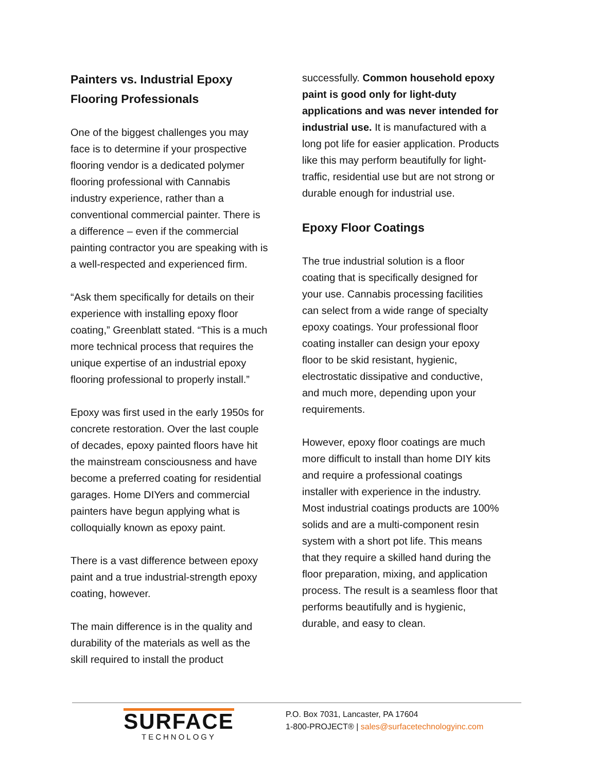Painters vs. Industrial Epoxy Flooring Professionals
One of the biggest challenges you may face is to determine if your prospective flooring vendor is a dedicated polymer flooring professional with Cannabis industry experience, rather than a conventional commercial painter. There is a difference – even if the commercial painting contractor you are speaking with is a well-respected and experienced firm.
“Ask them specifically for details on their experience with installing epoxy floor coating,” Greenblatt stated. “This is a much more technical process that requires the unique expertise of an industrial epoxy flooring professional to properly install.”
Epoxy was first used in the early 1950s for concrete restoration. Over the last couple of decades, epoxy painted floors have hit the mainstream consciousness and have become a preferred coating for residential garages. Home DIYers and commercial painters have begun applying what is colloquially known as epoxy paint.
There is a vast difference between epoxy paint and a true industrial-strength epoxy coating, however.
The main difference is in the quality and durability of the materials as well as the skill required to install the product
successfully. Common household epoxy paint is good only for light-duty applications and was never intended for industrial use. It is manufactured with a long pot life for easier application. Products like this may perform beautifully for light-traffic, residential use but are not strong or durable enough for industrial use.
Epoxy Floor Coatings
The true industrial solution is a floor coating that is specifically designed for your use. Cannabis processing facilities can select from a wide range of specialty epoxy coatings. Your professional floor coating installer can design your epoxy floor to be skid resistant, hygienic, electrostatic dissipative and conductive, and much more, depending upon your requirements.
However, epoxy floor coatings are much more difficult to install than home DIY kits and require a professional coatings installer with experience in the industry. Most industrial coatings products are 100% solids and are a multi-component resin system with a short pot life. This means that they require a skilled hand during the floor preparation, mixing, and application process. The result is a seamless floor that performs beautifully and is hygienic, durable, and easy to clean.
SURFACE
TECHNOLOGY
P.O. Box 7031, Lancaster, PA 17604
1-800-PROJECT® | sales@surfacetechnologyinc.com